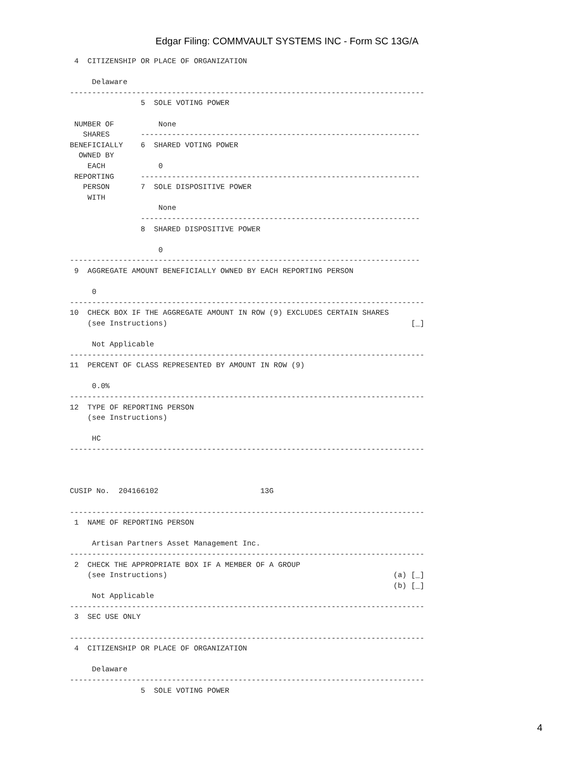Edgar Filing: COMMVAULT SYSTEMS INC - Form SC 13G/A
 4  CITIZENSHIP OR PLACE OF ORGANIZATION

     Delaware
--------------------------------------------------------------------------------
                5  SOLE VOTING POWER

 NUMBER OF          None
   SHARES       ---------------------------------------------------------------
BENEFICIALLY    6  SHARED VOTING POWER
  OWNED BY
    EACH            0
 REPORTING      ---------------------------------------------------------------
   PERSON       7  SOLE DISPOSITIVE POWER
    WITH
                    None
                ---------------------------------------------------------------
                8  SHARED DISPOSITIVE POWER

                    0
-------------------------------------------------------------------------------
 9  AGGREGATE AMOUNT BENEFICIALLY OWNED BY EACH REPORTING PERSON

     0
--------------------------------------------------------------------------------
10  CHECK BOX IF THE AGGREGATE AMOUNT IN ROW (9) EXCLUDES CERTAIN SHARES
    (see Instructions)                                                       [_]

     Not Applicable
--------------------------------------------------------------------------------
11  PERCENT OF CLASS REPRESENTED BY AMOUNT IN ROW (9)

     0.0%
--------------------------------------------------------------------------------
12  TYPE OF REPORTING PERSON
    (see Instructions)

     HC
--------------------------------------------------------------------------------



CUSIP No.  204166102                       13G

--------------------------------------------------------------------------------
 1  NAME OF REPORTING PERSON

     Artisan Partners Asset Management Inc.
--------------------------------------------------------------------------------
 2  CHECK THE APPROPRIATE BOX IF A MEMBER OF A GROUP
    (see Instructions)                                                   (a) [_]
                                                                         (b) [_]
     Not Applicable
--------------------------------------------------------------------------------
 3  SEC USE ONLY

--------------------------------------------------------------------------------
 4  CITIZENSHIP OR PLACE OF ORGANIZATION

     Delaware
--------------------------------------------------------------------------------
                5  SOLE VOTING POWER
4